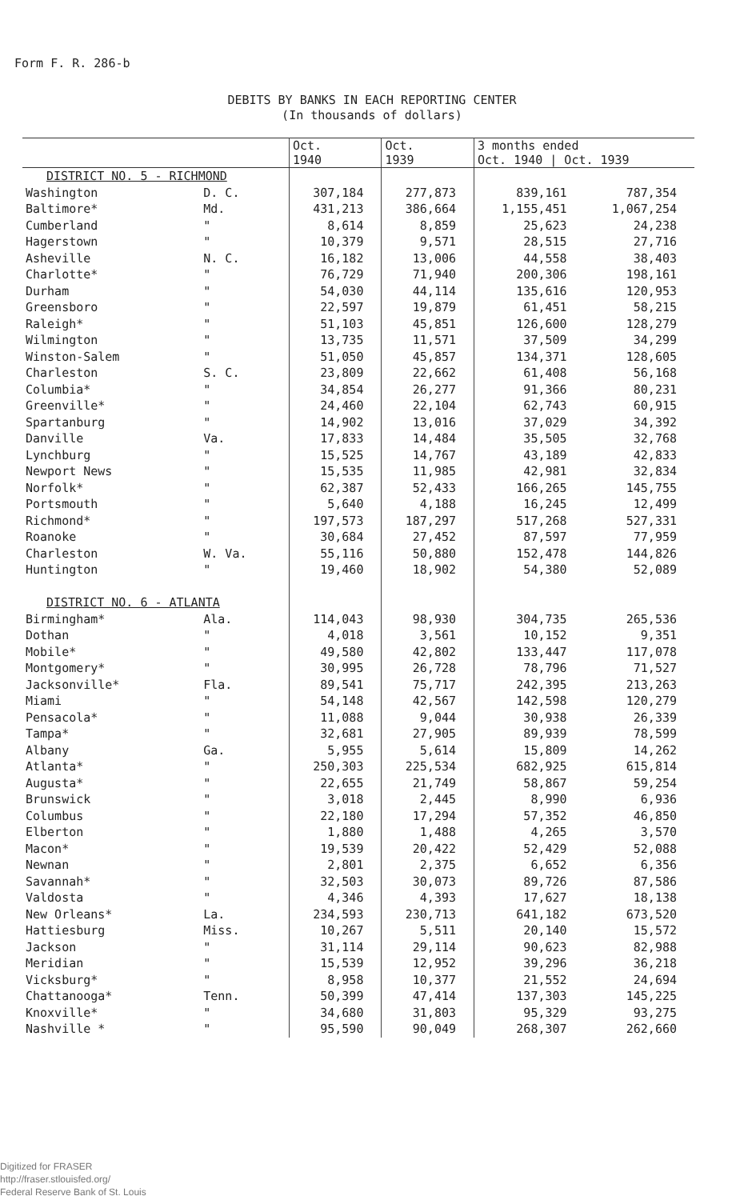Form F. R. 286-b
DEBITS BY BANKS IN EACH REPORTING CENTER
(In thousands of dollars)
| | | Oct. 1940 | Oct. 1939 | 3 months ended Oct. 1940 / Oct. 1939 | |
| --- | --- | --- | --- | --- | --- |
| DISTRICT NO. 5 - RICHMOND | | | | | |
| Washington | D. C. | 307,184 | 277,873 | 839,161 | 787,354 |
| Baltimore* | Md. | 431,213 | 386,664 | 1,155,451 | 1,067,254 |
| Cumberland | " | 8,614 | 8,859 | 25,623 | 24,238 |
| Hagerstown | " | 10,379 | 9,571 | 28,515 | 27,716 |
| Asheville | N. C. | 16,182 | 13,006 | 44,558 | 38,403 |
| Charlotte* | " | 76,729 | 71,940 | 200,306 | 198,161 |
| Durham | " | 54,030 | 44,114 | 135,616 | 120,953 |
| Greensboro | " | 22,597 | 19,879 | 61,451 | 58,215 |
| Raleigh* | " | 51,103 | 45,851 | 126,600 | 128,279 |
| Wilmington | " | 13,735 | 11,571 | 37,509 | 34,299 |
| Winston-Salem | " | 51,050 | 45,857 | 134,371 | 128,605 |
| Charleston | S. C. | 23,809 | 22,662 | 61,408 | 56,168 |
| Columbia* | " | 34,854 | 26,277 | 91,366 | 80,231 |
| Greenville* | " | 24,460 | 22,104 | 62,743 | 60,915 |
| Spartanburg | " | 14,902 | 13,016 | 37,029 | 34,392 |
| Danville | Va. | 17,833 | 14,484 | 35,505 | 32,768 |
| Lynchburg | " | 15,525 | 14,767 | 43,189 | 42,833 |
| Newport News | " | 15,535 | 11,985 | 42,981 | 32,834 |
| Norfolk* | " | 62,387 | 52,433 | 166,265 | 145,755 |
| Portsmouth | " | 5,640 | 4,188 | 16,245 | 12,499 |
| Richmond* | " | 197,573 | 187,297 | 517,268 | 527,331 |
| Roanoke | " | 30,684 | 27,452 | 87,597 | 77,959 |
| Charleston | W. Va. | 55,116 | 50,880 | 152,478 | 144,826 |
| Huntington | " | 19,460 | 18,902 | 54,380 | 52,089 |
| DISTRICT NO. 6 - ATLANTA | | | | | |
| Birmingham* | Ala. | 114,043 | 98,930 | 304,735 | 265,536 |
| Dothan | " | 4,018 | 3,561 | 10,152 | 9,351 |
| Mobile* | " | 49,580 | 42,802 | 133,447 | 117,078 |
| Montgomery* | " | 30,995 | 26,728 | 78,796 | 71,527 |
| Jacksonville* | Fla. | 89,541 | 75,717 | 242,395 | 213,263 |
| Miami | " | 54,148 | 42,567 | 142,598 | 120,279 |
| Pensacola* | " | 11,088 | 9,044 | 30,938 | 26,339 |
| Tampa* | " | 32,681 | 27,905 | 89,939 | 78,599 |
| Albany | Ga. | 5,955 | 5,614 | 15,809 | 14,262 |
| Atlanta* | " | 250,303 | 225,534 | 682,925 | 615,814 |
| Augusta* | " | 22,655 | 21,749 | 58,867 | 59,254 |
| Brunswick | " | 3,018 | 2,445 | 8,990 | 6,936 |
| Columbus | " | 22,180 | 17,294 | 57,352 | 46,850 |
| Elberton | " | 1,880 | 1,488 | 4,265 | 3,570 |
| Macon* | " | 19,539 | 20,422 | 52,429 | 52,088 |
| Newnan | " | 2,801 | 2,375 | 6,652 | 6,356 |
| Savannah* | " | 32,503 | 30,073 | 89,726 | 87,586 |
| Valdosta | " | 4,346 | 4,393 | 17,627 | 18,138 |
| New Orleans* | La. | 234,593 | 230,713 | 641,182 | 673,520 |
| Hattiesburg | Miss. | 10,267 | 5,511 | 20,140 | 15,572 |
| Jackson | " | 31,114 | 29,114 | 90,623 | 82,988 |
| Meridian | " | 15,539 | 12,952 | 39,296 | 36,218 |
| Vicksburg* | " | 8,958 | 10,377 | 21,552 | 24,694 |
| Chattanooga* | Tenn. | 50,399 | 47,414 | 137,303 | 145,225 |
| Knoxville* | " | 34,680 | 31,803 | 95,329 | 93,275 |
| Nashville * | " | 95,590 | 90,049 | 268,307 | 262,660 |
Digitized for FRASER
http://fraser.stlouisfed.org/
Federal Reserve Bank of St. Louis